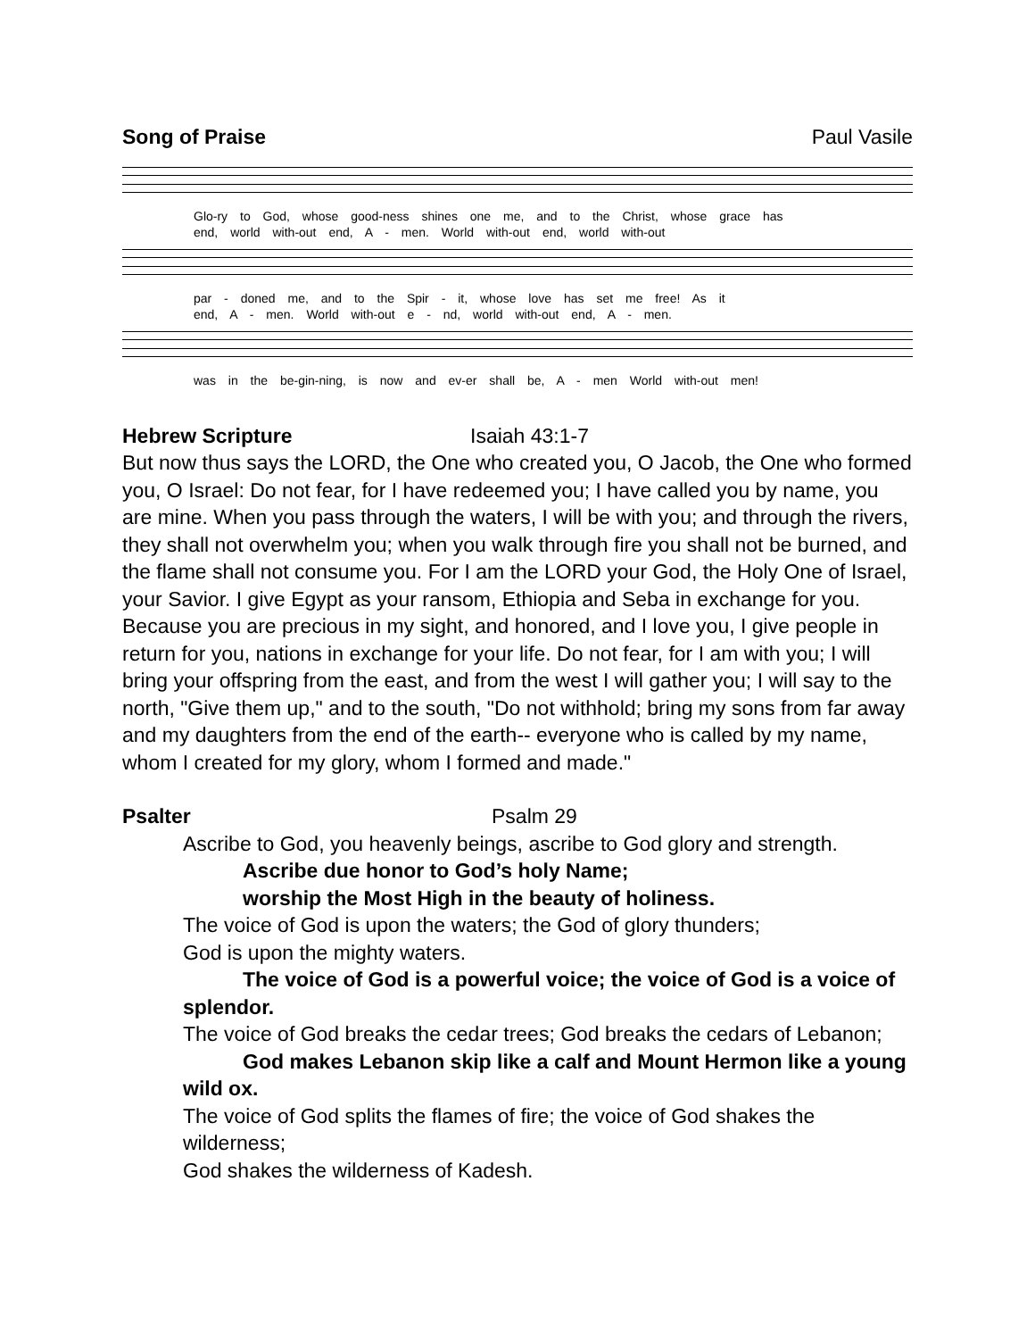Song of Praise Paul Vasile
Glo-ry to God, whose good-ness shines one me, and to the Christ, whose grace has
end, world with-out end, A - men. World with-out end, world with-out
par - doned me, and to the Spir - it, whose love has set me free! As it
end, A - men. World with-out e - nd, world with-out end, A - men.
was in the be-gin-ning, is now and ev-er shall be, A - men World with-out men!
Hebrew Scripture Isaiah 43:1-7
But now thus says the LORD, the One who created you, O Jacob, the One who formed you, O Israel: Do not fear, for I have redeemed you; I have called you by name, you are mine. When you pass through the waters, I will be with you; and through the rivers, they shall not overwhelm you; when you walk through fire you shall not be burned, and the flame shall not consume you. For I am the LORD your God, the Holy One of Israel, your Savior. I give Egypt as your ransom, Ethiopia and Seba in exchange for you. Because you are precious in my sight, and honored, and I love you, I give people in return for you, nations in exchange for your life. Do not fear, for I am with you; I will bring your offspring from the east, and from the west I will gather you; I will say to the north, "Give them up," and to the south, "Do not withhold; bring my sons from far away and my daughters from the end of the earth-- everyone who is called by my name, whom I created for my glory, whom I formed and made."
Psalter Psalm 29
Ascribe to God, you heavenly beings, ascribe to God glory and strength.
Ascribe due honor to God’s holy Name;
worship the Most High in the beauty of holiness.
The voice of God is upon the waters; the God of glory thunders;
God is upon the mighty waters.
The voice of God is a powerful voice; the voice of God is a voice of splendor.
The voice of God breaks the cedar trees; God breaks the cedars of Lebanon;
God makes Lebanon skip like a calf and Mount Hermon like a young wild ox.
The voice of God splits the flames of fire; the voice of God shakes the wilderness;
God shakes the wilderness of Kadesh.